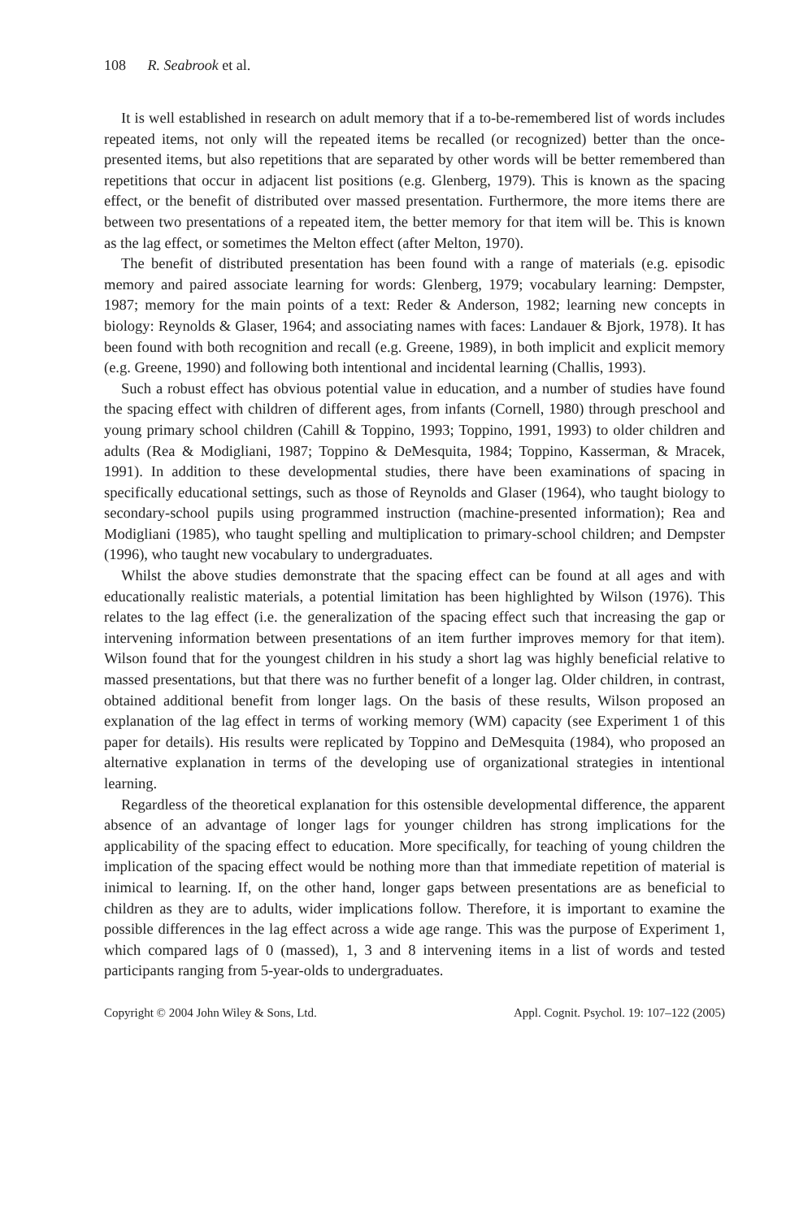108 R. Seabrook et al.
It is well established in research on adult memory that if a to-be-remembered list of words includes repeated items, not only will the repeated items be recalled (or recognized) better than the once-presented items, but also repetitions that are separated by other words will be better remembered than repetitions that occur in adjacent list positions (e.g. Glenberg, 1979). This is known as the spacing effect, or the benefit of distributed over massed presentation. Furthermore, the more items there are between two presentations of a repeated item, the better memory for that item will be. This is known as the lag effect, or sometimes the Melton effect (after Melton, 1970).
The benefit of distributed presentation has been found with a range of materials (e.g. episodic memory and paired associate learning for words: Glenberg, 1979; vocabulary learning: Dempster, 1987; memory for the main points of a text: Reder & Anderson, 1982; learning new concepts in biology: Reynolds & Glaser, 1964; and associating names with faces: Landauer & Bjork, 1978). It has been found with both recognition and recall (e.g. Greene, 1989), in both implicit and explicit memory (e.g. Greene, 1990) and following both intentional and incidental learning (Challis, 1993).
Such a robust effect has obvious potential value in education, and a number of studies have found the spacing effect with children of different ages, from infants (Cornell, 1980) through preschool and young primary school children (Cahill & Toppino, 1993; Toppino, 1991, 1993) to older children and adults (Rea & Modigliani, 1987; Toppino & DeMesquita, 1984; Toppino, Kasserman, & Mracek, 1991). In addition to these developmental studies, there have been examinations of spacing in specifically educational settings, such as those of Reynolds and Glaser (1964), who taught biology to secondary-school pupils using programmed instruction (machine-presented information); Rea and Modigliani (1985), who taught spelling and multiplication to primary-school children; and Dempster (1996), who taught new vocabulary to undergraduates.
Whilst the above studies demonstrate that the spacing effect can be found at all ages and with educationally realistic materials, a potential limitation has been highlighted by Wilson (1976). This relates to the lag effect (i.e. the generalization of the spacing effect such that increasing the gap or intervening information between presentations of an item further improves memory for that item). Wilson found that for the youngest children in his study a short lag was highly beneficial relative to massed presentations, but that there was no further benefit of a longer lag. Older children, in contrast, obtained additional benefit from longer lags. On the basis of these results, Wilson proposed an explanation of the lag effect in terms of working memory (WM) capacity (see Experiment 1 of this paper for details). His results were replicated by Toppino and DeMesquita (1984), who proposed an alternative explanation in terms of the developing use of organizational strategies in intentional learning.
Regardless of the theoretical explanation for this ostensible developmental difference, the apparent absence of an advantage of longer lags for younger children has strong implications for the applicability of the spacing effect to education. More specifically, for teaching of young children the implication of the spacing effect would be nothing more than that immediate repetition of material is inimical to learning. If, on the other hand, longer gaps between presentations are as beneficial to children as they are to adults, wider implications follow. Therefore, it is important to examine the possible differences in the lag effect across a wide age range. This was the purpose of Experiment 1, which compared lags of 0 (massed), 1, 3 and 8 intervening items in a list of words and tested participants ranging from 5-year-olds to undergraduates.
Copyright © 2004 John Wiley & Sons, Ltd. Appl. Cognit. Psychol. 19: 107–122 (2005)